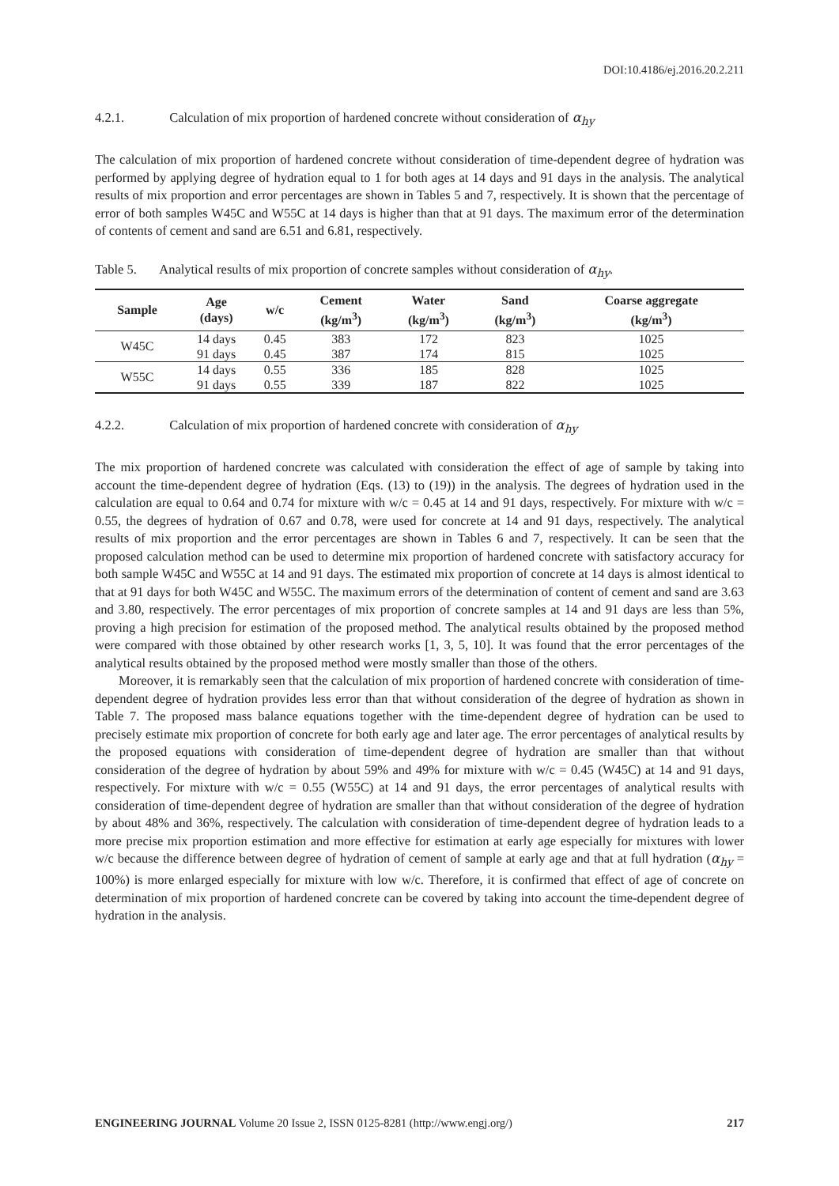DOI:10.4186/ej.2016.20.2.211
4.2.1. Calculation of mix proportion of hardened concrete without consideration of α<sub>hy</sub>
The calculation of mix proportion of hardened concrete without consideration of time-dependent degree of hydration was performed by applying degree of hydration equal to 1 for both ages at 14 days and 91 days in the analysis. The analytical results of mix proportion and error percentages are shown in Tables 5 and 7, respectively. It is shown that the percentage of error of both samples W45C and W55C at 14 days is higher than that at 91 days. The maximum error of the determination of contents of cement and sand are 6.51 and 6.81, respectively.
Table 5. Analytical results of mix proportion of concrete samples without consideration of α<sub>hy</sub>.
| Sample | Age (days) | w/c | Cement (kg/m<sup>3</sup>) | Water (kg/m<sup>3</sup>) | Sand (kg/m<sup>3</sup>) | Coarse aggregate (kg/m<sup>3</sup>) |
| --- | --- | --- | --- | --- | --- | --- |
| W45C | 14 days | 0.45 | 383 | 172 | 823 | 1025 |
| | 91 days | 0.45 | 387 | 174 | 815 | 1025 |
| W55C | 14 days | 0.55 | 336 | 185 | 828 | 1025 |
| | 91 days | 0.55 | 339 | 187 | 822 | 1025 |
4.2.2. Calculation of mix proportion of hardened concrete with consideration of α<sub>hy</sub>
The mix proportion of hardened concrete was calculated with consideration the effect of age of sample by taking into account the time-dependent degree of hydration (Eqs. (13) to (19)) in the analysis. The degrees of hydration used in the calculation are equal to 0.64 and 0.74 for mixture with w/c = 0.45 at 14 and 91 days, respectively. For mixture with w/c = 0.55, the degrees of hydration of 0.67 and 0.78, were used for concrete at 14 and 91 days, respectively. The analytical results of mix proportion and the error percentages are shown in Tables 6 and 7, respectively. It can be seen that the proposed calculation method can be used to determine mix proportion of hardened concrete with satisfactory accuracy for both sample W45C and W55C at 14 and 91 days. The estimated mix proportion of concrete at 14 days is almost identical to that at 91 days for both W45C and W55C. The maximum errors of the determination of content of cement and sand are 3.63 and 3.80, respectively. The error percentages of mix proportion of concrete samples at 14 and 91 days are less than 5%, proving a high precision for estimation of the proposed method. The analytical results obtained by the proposed method were compared with those obtained by other research works [1, 3, 5, 10]. It was found that the error percentages of the analytical results obtained by the proposed method were mostly smaller than those of the others.
Moreover, it is remarkably seen that the calculation of mix proportion of hardened concrete with consideration of time-dependent degree of hydration provides less error than that without consideration of the degree of hydration as shown in Table 7. The proposed mass balance equations together with the time-dependent degree of hydration can be used to precisely estimate mix proportion of concrete for both early age and later age. The error percentages of analytical results by the proposed equations with consideration of time-dependent degree of hydration are smaller than that without consideration of the degree of hydration by about 59% and 49% for mixture with w/c = 0.45 (W45C) at 14 and 91 days, respectively. For mixture with w/c = 0.55 (W55C) at 14 and 91 days, the error percentages of analytical results with consideration of time-dependent degree of hydration are smaller than that without consideration of the degree of hydration by about 48% and 36%, respectively. The calculation with consideration of time-dependent degree of hydration leads to a more precise mix proportion estimation and more effective for estimation at early age especially for mixtures with lower w/c because the difference between degree of hydration of cement of sample at early age and that at full hydration (α<sub>hy</sub> = 100%) is more enlarged especially for mixture with low w/c. Therefore, it is confirmed that effect of age of concrete on determination of mix proportion of hardened concrete can be covered by taking into account the time-dependent degree of hydration in the analysis.
ENGINEERING JOURNAL Volume 20 Issue 2, ISSN 0125-8281 (http://www.engj.org/)
217